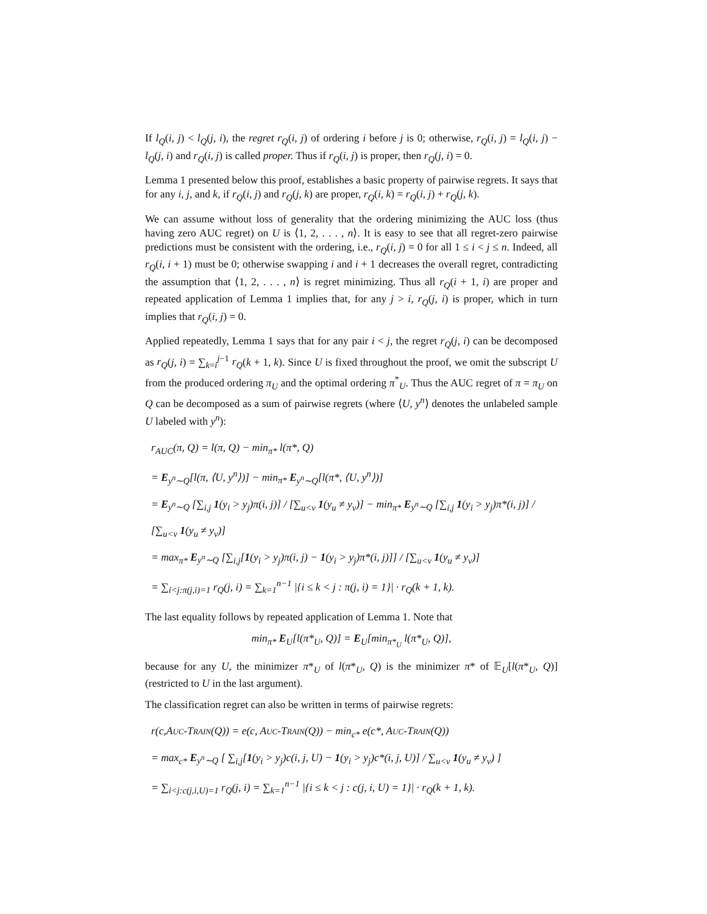If l<sub>Q</sub>(i, j) < l<sub>Q</sub>(j, i), the regret r<sub>Q</sub>(i, j) of ordering i before j is 0; otherwise, r<sub>Q</sub>(i, j) = l<sub>Q</sub>(i, j) − l<sub>Q</sub>(j, i) and r<sub>Q</sub>(i, j) is called proper. Thus if r<sub>Q</sub>(i, j) is proper, then r<sub>Q</sub>(j, i) = 0.
Lemma 1 presented below this proof, establishes a basic property of pairwise regrets. It says that for any i, j, and k, if r<sub>Q</sub>(i, j) and r<sub>Q</sub>(j, k) are proper, r<sub>Q</sub>(i, k) = r<sub>Q</sub>(i, j) + r<sub>Q</sub>(j, k).
We can assume without loss of generality that the ordering minimizing the AUC loss (thus having zero AUC regret) on U is ⟨1, 2, . . . , n⟩. It is easy to see that all regret-zero pairwise predictions must be consistent with the ordering, i.e., r<sub>Q</sub>(i, j) = 0 for all 1 ≤ i < j ≤ n. Indeed, all r<sub>Q</sub>(i, i + 1) must be 0; otherwise swapping i and i + 1 decreases the overall regret, contradicting the assumption that ⟨1, 2, . . . , n⟩ is regret minimizing. Thus all r<sub>Q</sub>(i + 1, i) are proper and repeated application of Lemma 1 implies that, for any j > i, r<sub>Q</sub>(j, i) is proper, which in turn implies that r<sub>Q</sub>(i, j) = 0.
Applied repeatedly, Lemma 1 says that for any pair i < j, the regret r<sub>Q</sub>(j, i) can be decomposed as r<sub>Q</sub>(j, i) = ∑<sub>k=i</sub><sup>j−1</sup> r<sub>Q</sub>(k + 1, k). Since U is fixed throughout the proof, we omit the subscript U from the produced ordering π<sub>U</sub> and the optimal ordering π<sup>*</sup><sub>U</sub>. Thus the AUC regret of π = π<sub>U</sub> on Q can be decomposed as a sum of pairwise regrets (where ⟨U, y<sup>n</sup>⟩ denotes the unlabeled sample U labeled with y<sup>n</sup>):
r<sub>AUC</sub>(π, Q) = l(π, Q) − min<sub>π*</sub> l(π*, Q)
= E<sub>y<sup>n</sup>∼Q</sub>[l(π, ⟨U, y<sup>n</sup>⟩)] − min<sub>π*</sub> E<sub>y<sup>n</sup>∼Q</sub>[l(π*, ⟨U, y<sup>n</sup>⟩)]
= E<sub>y<sup>n</sup>∼Q</sub> [∑<sub>i,j</sub> 1(y<sub>i</sub> > y<sub>j</sub>)π(i, j)] / [∑<sub>u<v</sub> 1(y<sub>u</sub> ≠ y<sub>v</sub>)] − min<sub>π*</sub> E<sub>y<sup>n</sup>∼Q</sub> [∑<sub>i,j</sub> 1(y<sub>i</sub> > y<sub>j</sub>)π*(i, j)] / [∑<sub>u<v</sub> 1(y<sub>u</sub> ≠ y<sub>v</sub>)]
= max<sub>π*</sub> E<sub>y<sup>n</sup>∼Q</sub> [∑<sub>i,j</sub>[1(y<sub>i</sub> > y<sub>j</sub>)π(i, j) − 1(y<sub>i</sub> > y<sub>j</sub>)π*(i, j)]] / [∑<sub>u<v</sub> 1(y<sub>u</sub> ≠ y<sub>v</sub>)]
= ∑<sub>i<j:π(j,i)=1</sub> r<sub>Q</sub>(j, i) = ∑<sub>k=1</sub><sup>n−1</sup> |{i ≤ k < j : π(j, i) = 1}| · r<sub>Q</sub>(k + 1, k).
The last equality follows by repeated application of Lemma 1. Note that
min<sub>π*</sub> E<sub>U</sub>[l(π*<sub>U</sub>, Q)] = E<sub>U</sub>[min<sub>π*<sub>U</sub></sub> l(π*<sub>U</sub>, Q)],
because for any U, the minimizer π*<sub>U</sub> of l(π*<sub>U</sub>, Q) is the minimizer π* of 𝔼<sub>U</sub>[l(π*<sub>U</sub>, Q)] (restricted to U in the last argument).
The classification regret can also be written in terms of pairwise regrets:
r(c,AUC-TRAIN(Q)) = e(c, AUC-TRAIN(Q)) − min<sub>c*</sub> e(c*, AUC-TRAIN(Q))
= max<sub>c*</sub> E<sub>y<sup>n</sup>∼Q</sub> [ ∑<sub>i,j</sub>[1(y<sub>i</sub> > y<sub>j</sub>)c(i, j, U) − 1(y<sub>i</sub> > y<sub>j</sub>)c*(i, j, U)] / ∑<sub>u<v</sub> 1(y<sub>u</sub> ≠ y<sub>v</sub>) ]
= ∑<sub>i<j:c(j,i,U)=1</sub> r<sub>Q</sub>(j, i) = ∑<sub>k=1</sub><sup>n−1</sup> |{i ≤ k < j : c(j, i, U) = 1}| · r<sub>Q</sub>(k + 1, k).